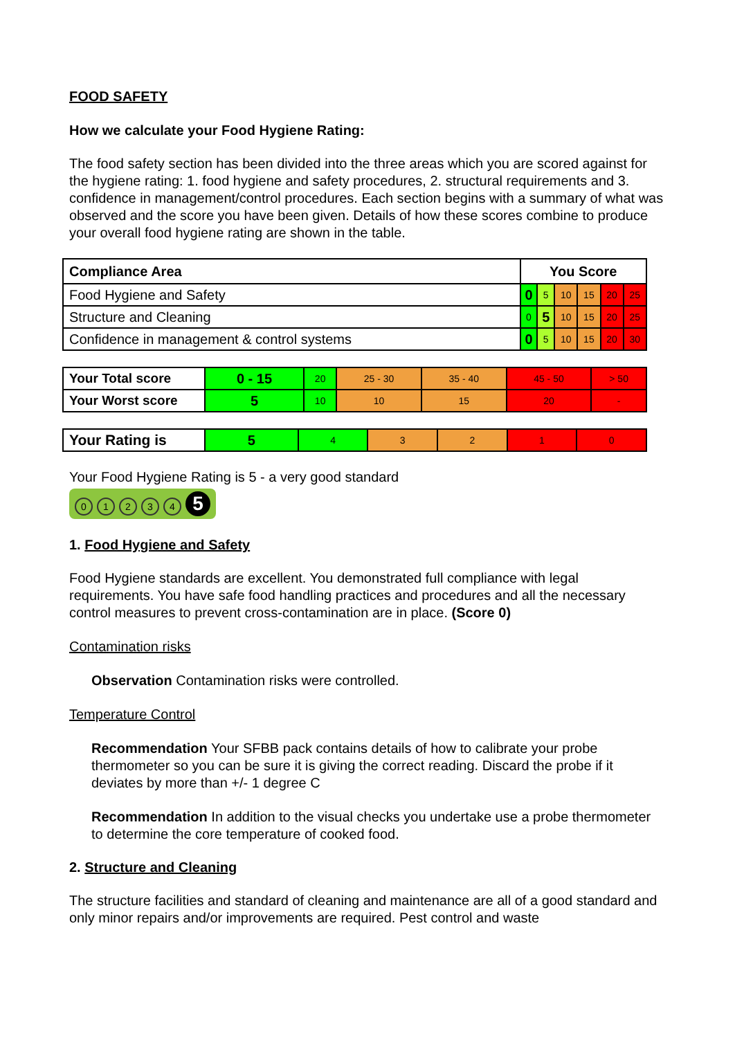FOOD SAFETY
How we calculate your Food Hygiene Rating:
The food safety section has been divided into the three areas which you are scored against for the hygiene rating: 1. food hygiene and safety procedures, 2. structural requirements and 3. confidence in management/control procedures. Each section begins with a summary of what was observed and the score you have been given. Details of how these scores combine to produce your overall food hygiene rating are shown in the table.
| Compliance Area | You Score | | | | | |
| --- | --- | --- | --- | --- | --- | --- |
| Food Hygiene and Safety | 0 | 5 | 10 | 15 | 20 | 25 |
| Structure and Cleaning | 0 | 5 | 10 | 15 | 20 | 25 |
| Confidence in management & control systems | 0 | 5 | 10 | 15 | 20 | 30 |
| Your Total score | 0 - 15 | 20 | 25 - 30 | 35 - 40 | 45 - 50 | > 50 |
| Your Worst score | 5 | 10 | 10 | 15 | 20 | - |
| Your Rating is | 5 | 4 | 3 | 2 | 1 | 0 |
Your Food Hygiene Rating is 5 - a very good standard
01234 5
1. Food Hygiene and Safety
Food Hygiene standards are excellent. You demonstrated full compliance with legal requirements. You have safe food handling practices and procedures and all the necessary control measures to prevent cross-contamination are in place. (Score 0)
Contamination risks
Observation Contamination risks were controlled.
Temperature Control
Recommendation Your SFBB pack contains details of how to calibrate your probe thermometer so you can be sure it is giving the correct reading. Discard the probe if it deviates by more than +/- 1 degree C
Recommendation In addition to the visual checks you undertake use a probe thermometer to determine the core temperature of cooked food.
2. Structure and Cleaning
The structure facilities and standard of cleaning and maintenance are all of a good standard and only minor repairs and/or improvements are required. Pest control and waste